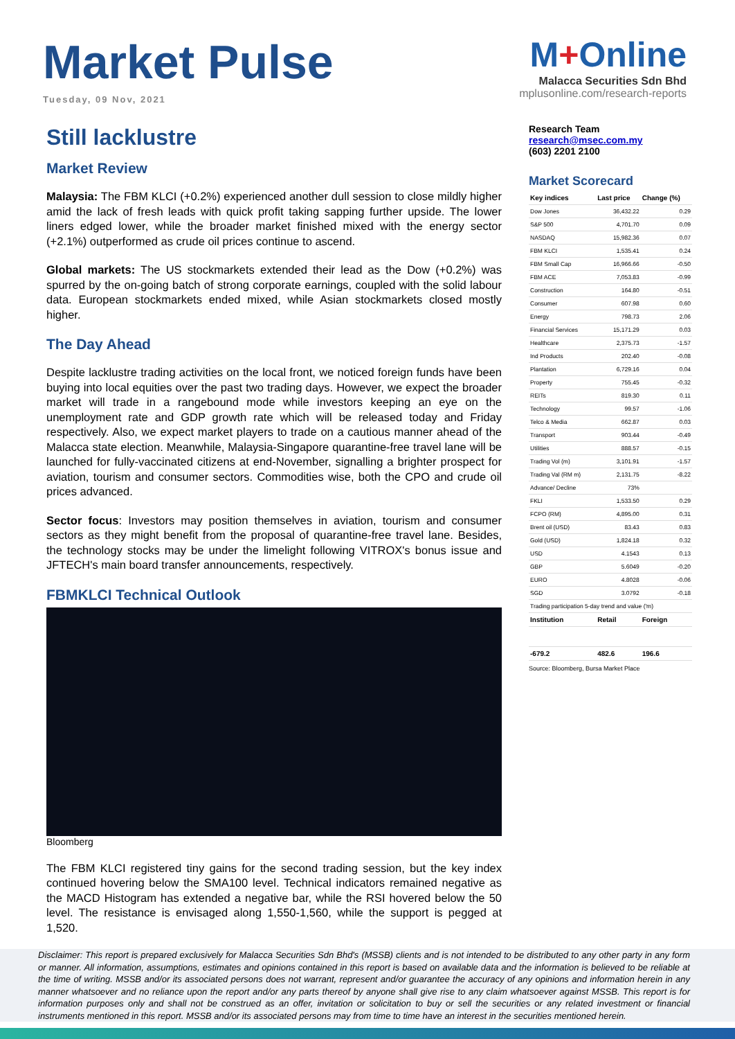Market Pulse
Tuesday, 09 Nov, 2021
M+Online
Malacca Securities Sdn Bhd
mplusonline.com/research-reports
Still lacklustre
Market Review
Malaysia: The FBM KLCI (+0.2%) experienced another dull session to close mildly higher amid the lack of fresh leads with quick profit taking sapping further upside. The lower liners edged lower, while the broader market finished mixed with the energy sector (+2.1%) outperformed as crude oil prices continue to ascend.
Global markets: The US stockmarkets extended their lead as the Dow (+0.2%) was spurred by the on-going batch of strong corporate earnings, coupled with the solid labour data. European stockmarkets ended mixed, while Asian stockmarkets closed mostly higher.
The Day Ahead
Despite lacklustre trading activities on the local front, we noticed foreign funds have been buying into local equities over the past two trading days. However, we expect the broader market will trade in a rangebound mode while investors keeping an eye on the unemployment rate and GDP growth rate which will be released today and Friday respectively. Also, we expect market players to trade on a cautious manner ahead of the Malacca state election. Meanwhile, Malaysia-Singapore quarantine-free travel lane will be launched for fully-vaccinated citizens at end-November, signalling a brighter prospect for aviation, tourism and consumer sectors. Commodities wise, both the CPO and crude oil prices advanced.
Sector focus: Investors may position themselves in aviation, tourism and consumer sectors as they might benefit from the proposal of quarantine-free travel lane. Besides, the technology stocks may be under the limelight following VITROX's bonus issue and JFTECH's main board transfer announcements, respectively.
FBMKLCI Technical Outlook
Bloomberg
The FBM KLCI registered tiny gains for the second trading session, but the key index continued hovering below the SMA100 level. Technical indicators remained negative as the MACD Histogram has extended a negative bar, while the RSI hovered below the 50 level. The resistance is envisaged along 1,550-1,560, while the support is pegged at 1,520.
Research Team
research@msec.com.my
(603) 2201 2100
Market Scorecard
| Key indices | Last price | Change (%) |
| --- | --- | --- |
| Dow Jones | 36,432.22 | 0.29 |
| S&P 500 | 4,701.70 | 0.09 |
| NASDAQ | 15,982.36 | 0.07 |
| FBM KLCI | 1,535.41 | 0.24 |
| FBM Small Cap | 16,966.66 | -0.50 |
| FBM ACE | 7,053.83 | -0.99 |
| Construction | 164.80 | -0.51 |
| Consumer | 607.98 | 0.60 |
| Energy | 798.73 | 2.06 |
| Financial Services | 15,171.29 | 0.03 |
| Healthcare | 2,375.73 | -1.57 |
| Ind Products | 202.40 | -0.08 |
| Plantation | 6,729.16 | 0.04 |
| Property | 755.45 | -0.32 |
| REITs | 819.30 | 0.11 |
| Technology | 99.57 | -1.06 |
| Telco & Media | 662.87 | 0.03 |
| Transport | 903.44 | -0.49 |
| Utilities | 888.57 | -0.15 |
| Trading Vol (m) | 3,101.91 | -1.57 |
| Trading Val (RM m) | 2,131.75 | -8.22 |
| Advance/ Decline | 73% | |
| FKLI | 1,533.50 | 0.29 |
| FCPO (RM) | 4,895.00 | 0.31 |
| Brent oil (USD) | 83.43 | 0.83 |
| Gold (USD) | 1,824.18 | 0.32 |
| USD | 4.1543 | 0.13 |
| GBP | 5.6049 | -0.20 |
| EURO | 4.8028 | -0.06 |
| SGD | 3.0792 | -0.18 |
| Trading participation 5-day trend and value ('m) | | |
| Institution | Retail | Foreign |
| -679.2 | 482.6 | 196.6 |
Source: Bloomberg, Bursa Market Place
Disclaimer: This report is prepared exclusively for Malacca Securities Sdn Bhd's (MSSB) clients and is not intended to be distributed to any other party in any form or manner. All information, assumptions, estimates and opinions contained in this report is based on available data and the information is believed to be reliable at the time of writing. MSSB and/or its associated persons does not warrant, represent and/or guarantee the accuracy of any opinions and information herein in any manner whatsoever and no reliance upon the report and/or any parts thereof by anyone shall give rise to any claim whatsoever against MSSB. This report is for information purposes only and shall not be construed as an offer, invitation or solicitation to buy or sell the securities or any related investment or financial instruments mentioned in this report. MSSB and/or its associated persons may from time to time have an interest in the securities mentioned herein.